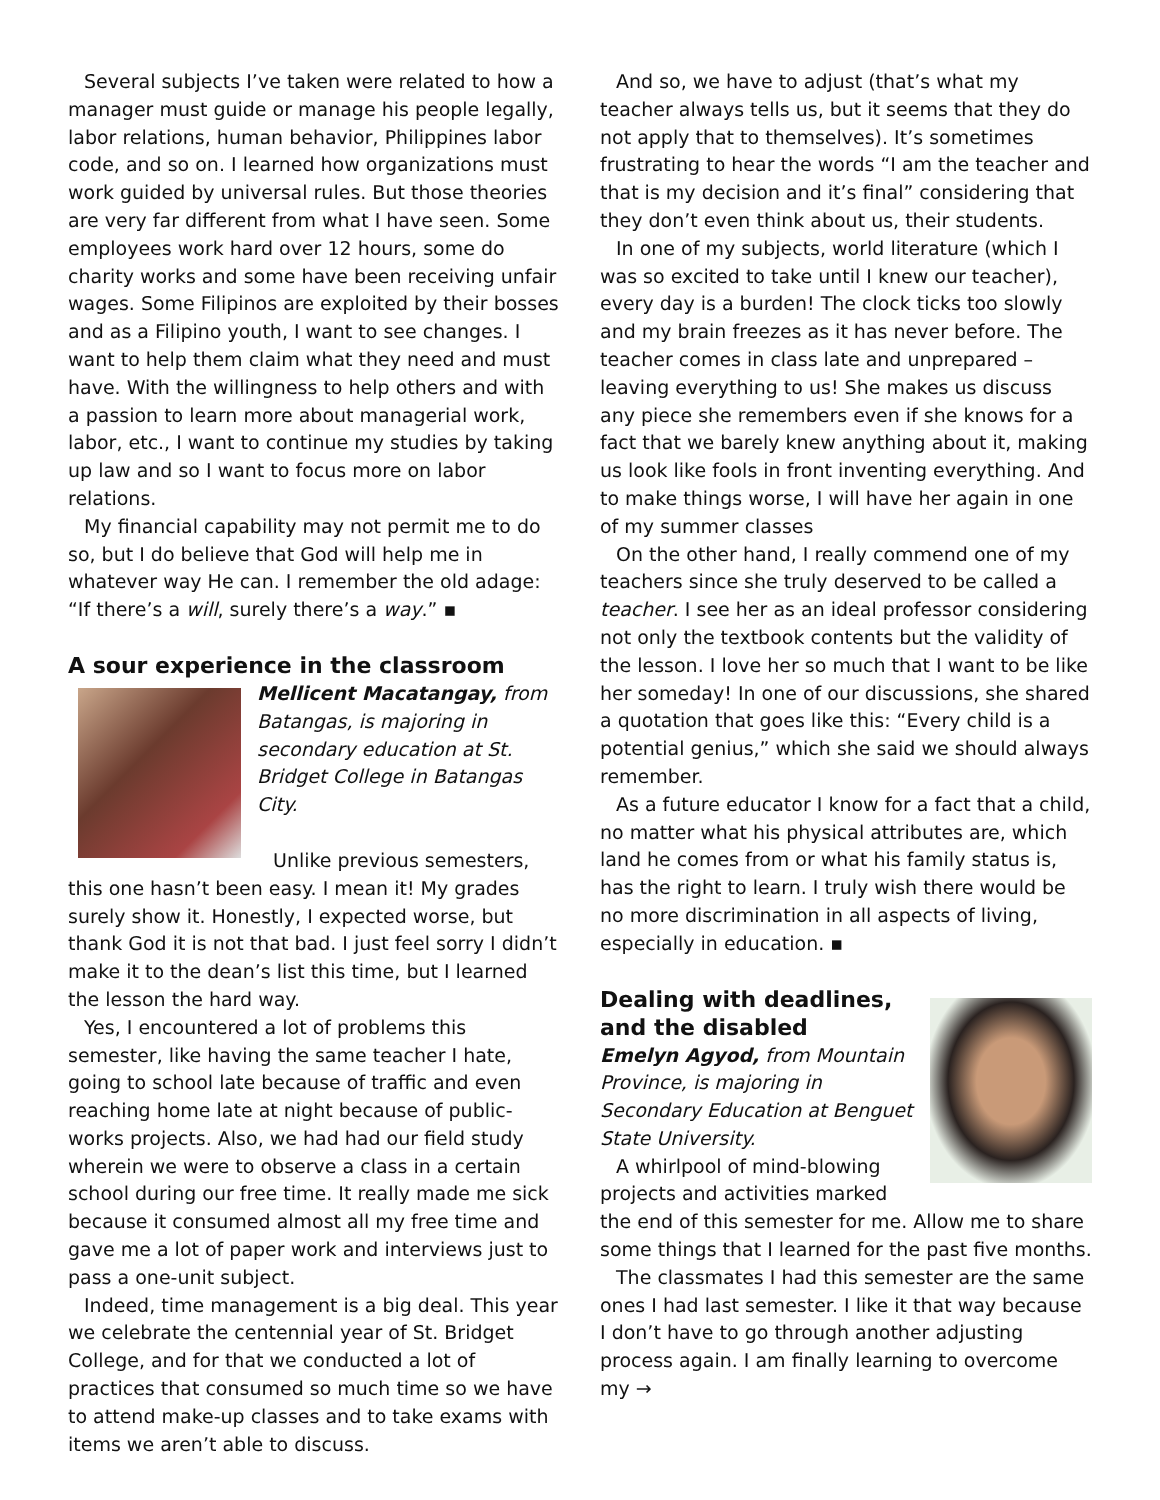Several subjects I’ve taken were related to how a manager must guide or manage his people legally, labor relations, human behavior, Philippines labor code, and so on. I learned how organizations must work guided by universal rules. But those theories are very far different from what I have seen. Some employees work hard over 12 hours, some do charity works and some have been receiving unfair wages. Some Filipinos are exploited by their bosses and as a Filipino youth, I want to see changes. I want to help them claim what they need and must have. With the willingness to help others and with a passion to learn more about managerial work, labor, etc., I want to continue my studies by taking up law and so I want to focus more on labor relations.
My financial capability may not permit me to do so, but I do believe that God will help me in whatever way He can. I remember the old adage: “If there’s a will, surely there’s a way.” ▪
A sour experience in the classroom
Mellicent Macatangay, from Batangas, is majoring in secondary education at St. Bridget College in Batangas City.
Unlike previous semesters, this one hasn’t been easy. I mean it! My grades surely show it. Honestly, I expected worse, but thank God it is not that bad. I just feel sorry I didn’t make it to the dean’s list this time, but I learned the lesson the hard way.
Yes, I encountered a lot of problems this semester, like having the same teacher I hate, going to school late because of traffic and even reaching home late at night because of public-works projects. Also, we had had our field study wherein we were to observe a class in a certain school during our free time. It really made me sick because it consumed almost all my free time and gave me a lot of paper work and interviews just to pass a one-unit subject.
Indeed, time management is a big deal. This year we celebrate the centennial year of St. Bridget College, and for that we conducted a lot of practices that consumed so much time so we have to attend make-up classes and to take exams with items we aren’t able to discuss.
And so, we have to adjust (that’s what my teacher always tells us, but it seems that they do not apply that to themselves). It’s sometimes frustrating to hear the words “I am the teacher and that is my decision and it’s final” considering that they don’t even think about us, their students.
In one of my subjects, world literature (which I was so excited to take until I knew our teacher), every day is a burden! The clock ticks too slowly and my brain freezes as it has never before. The teacher comes in class late and unprepared – leaving everything to us! She makes us discuss any piece she remembers even if she knows for a fact that we barely knew anything about it, making us look like fools in front inventing everything. And to make things worse, I will have her again in one of my summer classes
On the other hand, I really commend one of my teachers since she truly deserved to be called a teacher. I see her as an ideal professor considering not only the textbook contents but the validity of the lesson. I love her so much that I want to be like her someday! In one of our discussions, she shared a quotation that goes like this: “Every child is a potential genius,” which she said we should always remember.
As a future educator I know for a fact that a child, no matter what his physical attributes are, which land he comes from or what his family status is, has the right to learn. I truly wish there would be no more discrimination in all aspects of living, especially in education. ▪
Dealing with deadlines, and the disabled
Emelyn Agyod, from Mountain Province, is majoring in Secondary Education at Benguet State University.
A whirlpool of mind-blowing projects and activities marked the end of this semester for me. Allow me to share some things that I learned for the past five months.
The classmates I had this semester are the same ones I had last semester. I like it that way because I don’t have to go through another adjusting process again. I am finally learning to overcome my →